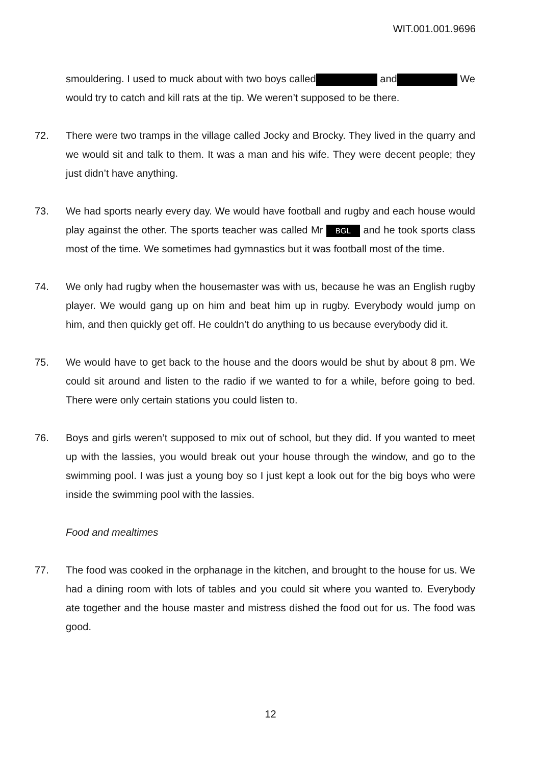WIT.001.001.9696
smouldering. I used to muck about with two boys called and We would try to catch and kill rats at the tip. We weren’t supposed to be there.
72. There were two tramps in the village called Jocky and Brocky. They lived in the quarry and we would sit and talk to them. It was a man and his wife. They were decent people; they just didn’t have anything.
73. We had sports nearly every day. We would have football and rugby and each house would play against the other. The sports teacher was called Mr BGL and he took sports class most of the time. We sometimes had gymnastics but it was football most of the time.
74. We only had rugby when the housemaster was with us, because he was an English rugby player. We would gang up on him and beat him up in rugby. Everybody would jump on him, and then quickly get off. He couldn’t do anything to us because everybody did it.
75. We would have to get back to the house and the doors would be shut by about 8 pm. We could sit around and listen to the radio if we wanted to for a while, before going to bed. There were only certain stations you could listen to.
76. Boys and girls weren’t supposed to mix out of school, but they did. If you wanted to meet up with the lassies, you would break out your house through the window, and go to the swimming pool. I was just a young boy so I just kept a look out for the big boys who were inside the swimming pool with the lassies.
Food and mealtimes
77. The food was cooked in the orphanage in the kitchen, and brought to the house for us. We had a dining room with lots of tables and you could sit where you wanted to. Everybody ate together and the house master and mistress dished the food out for us. The food was good.
12